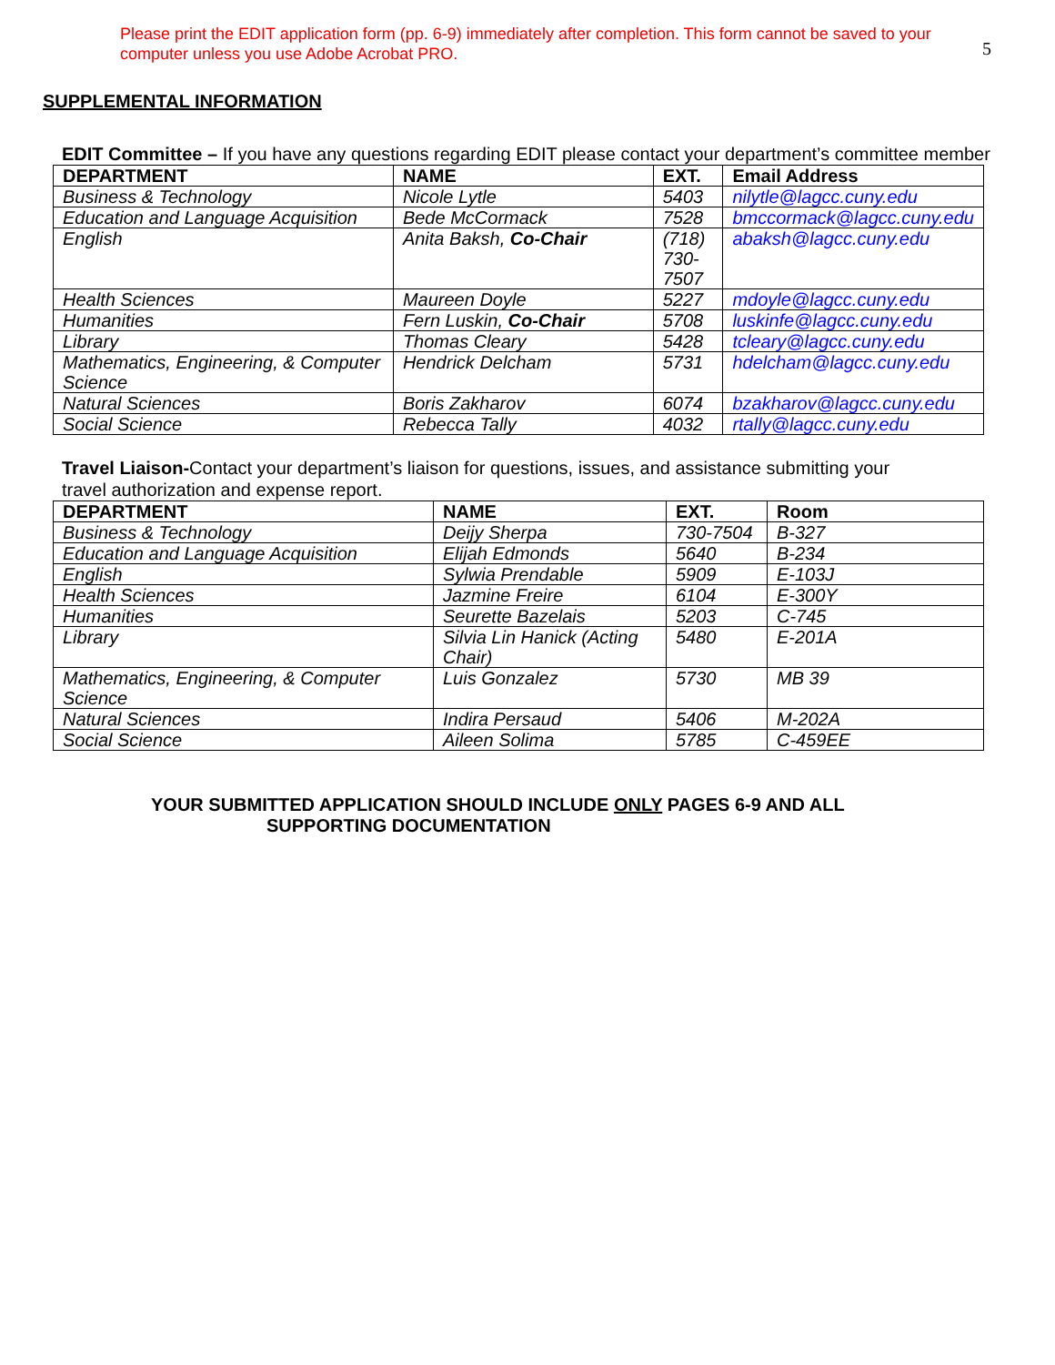Please print the EDIT application form (pp. 6-9) immediately after completion. This form cannot be saved to your computer unless you use Adobe Acrobat PRO.
5
SUPPLEMENTAL INFORMATION
EDIT Committee – If you have any questions regarding EDIT please contact your department’s committee member
| DEPARTMENT | NAME | EXT. | Email Address |
| --- | --- | --- | --- |
| Business & Technology | Nicole Lytle | 5403 | nilytle@lagcc.cuny.edu |
| Education and Language Acquisition | Bede McCormack | 7528 | bmccormack@lagcc.cuny.edu |
| English | Anita Baksh, Co-Chair | (718) 730-7507 | abaksh@lagcc.cuny.edu |
| Health Sciences | Maureen Doyle | 5227 | mdoyle@lagcc.cuny.edu |
| Humanities | Fern Luskin, Co-Chair | 5708 | luskinfe@lagcc.cuny.edu |
| Library | Thomas Cleary | 5428 | tcleary@lagcc.cuny.edu |
| Mathematics, Engineering, & Computer Science | Hendrick Delcham | 5731 | hdelcham@lagcc.cuny.edu |
| Natural Sciences | Boris Zakharov | 6074 | bzakharov@lagcc.cuny.edu |
| Social Science | Rebecca Tally | 4032 | rtally@lagcc.cuny.edu |
Travel Liaison-Contact your department’s liaison for questions, issues, and assistance submitting your travel authorization and expense report.
| DEPARTMENT | NAME | EXT. | Room |
| --- | --- | --- | --- |
| Business & Technology | Deijy Sherpa | 730-7504 | B-327 |
| Education and Language Acquisition | Elijah Edmonds | 5640 | B-234 |
| English | Sylwia Prendable | 5909 | E-103J |
| Health Sciences | Jazmine Freire | 6104 | E-300Y |
| Humanities | Seurette Bazelais | 5203 | C-745 |
| Library | Silvia Lin Hanick (Acting Chair) | 5480 | E-201A |
| Mathematics, Engineering, & Computer Science | Luis Gonzalez | 5730 | MB 39 |
| Natural Sciences | Indira Persaud | 5406 | M-202A |
| Social Science | Aileen Solima | 5785 | C-459EE |
YOUR SUBMITTED APPLICATION SHOULD INCLUDE ONLY PAGES 6-9 AND ALL
SUPPORTING DOCUMENTATION